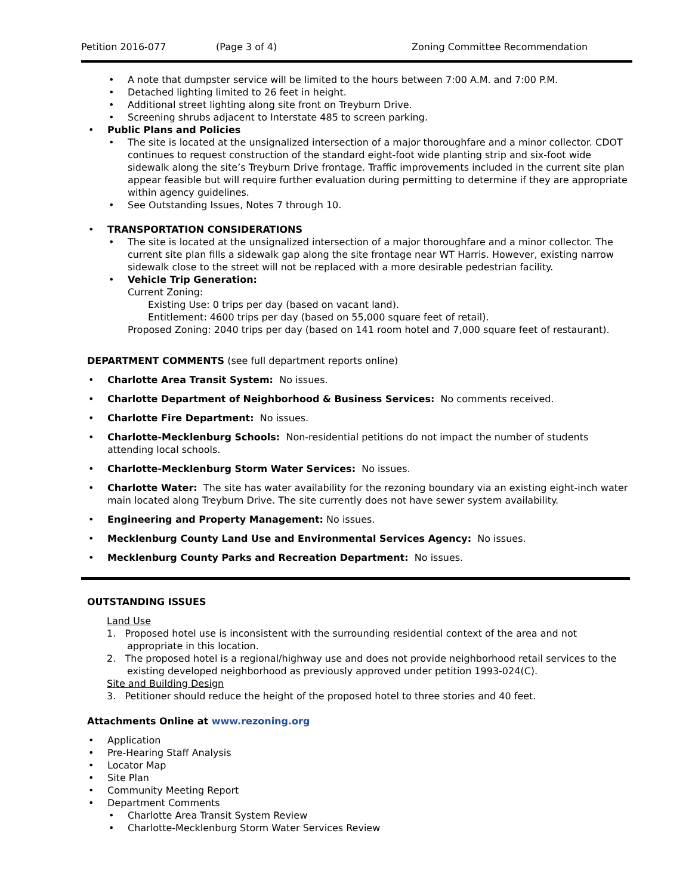Petition 2016-077 (Page 3 of 4) Zoning Committee Recommendation
A note that dumpster service will be limited to the hours between 7:00 A.M. and 7:00 P.M.
Detached lighting limited to 26 feet in height.
Additional street lighting along site front on Treyburn Drive.
Screening shrubs adjacent to Interstate 485 to screen parking.
Public Plans and Policies
The site is located at the unsignalized intersection of a major thoroughfare and a minor collector. CDOT continues to request construction of the standard eight-foot wide planting strip and six-foot wide sidewalk along the site’s Treyburn Drive frontage. Traffic improvements included in the current site plan appear feasible but will require further evaluation during permitting to determine if they are appropriate within agency guidelines.
See Outstanding Issues, Notes 7 through 10.
TRANSPORTATION CONSIDERATIONS
The site is located at the unsignalized intersection of a major thoroughfare and a minor collector. The current site plan fills a sidewalk gap along the site frontage near WT Harris. However, existing narrow sidewalk close to the street will not be replaced with a more desirable pedestrian facility.
Vehicle Trip Generation:
Current Zoning:
Existing Use: 0 trips per day (based on vacant land).
Entitlement: 4600 trips per day (based on 55,000 square feet of retail).
Proposed Zoning: 2040 trips per day (based on 141 room hotel and 7,000 square feet of restaurant).
DEPARTMENT COMMENTS (see full department reports online)
Charlotte Area Transit System: No issues.
Charlotte Department of Neighborhood & Business Services: No comments received.
Charlotte Fire Department: No issues.
Charlotte-Mecklenburg Schools: Non-residential petitions do not impact the number of students attending local schools.
Charlotte-Mecklenburg Storm Water Services: No issues.
Charlotte Water: The site has water availability for the rezoning boundary via an existing eight-inch water main located along Treyburn Drive. The site currently does not have sewer system availability.
Engineering and Property Management: No issues.
Mecklenburg County Land Use and Environmental Services Agency: No issues.
Mecklenburg County Parks and Recreation Department: No issues.
OUTSTANDING ISSUES
Land Use
1. Proposed hotel use is inconsistent with the surrounding residential context of the area and not appropriate in this location.
2. The proposed hotel is a regional/highway use and does not provide neighborhood retail services to the existing developed neighborhood as previously approved under petition 1993-024(C).
Site and Building Design
3. Petitioner should reduce the height of the proposed hotel to three stories and 40 feet.
Attachments Online at www.rezoning.org
Application
Pre-Hearing Staff Analysis
Locator Map
Site Plan
Community Meeting Report
Department Comments
Charlotte Area Transit System Review
Charlotte-Mecklenburg Storm Water Services Review